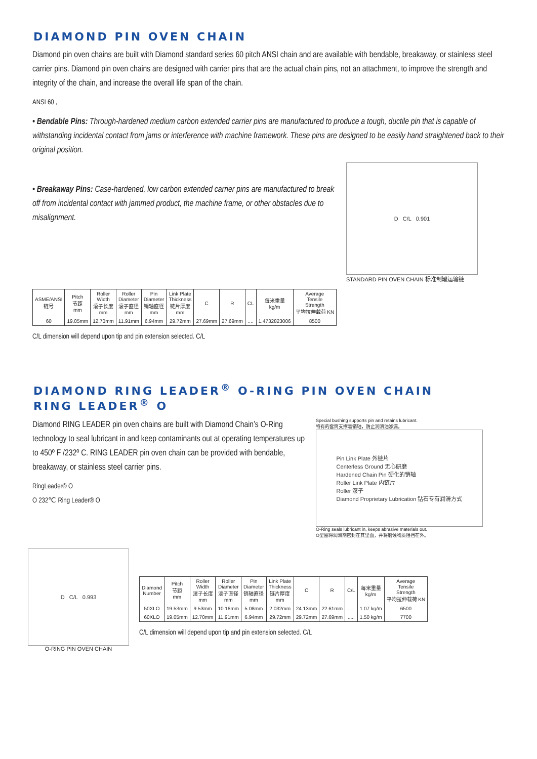DIAMOND PIN OVEN CHAIN
Diamond pin oven chains are built with Diamond standard series 60 pitch ANSI chain and are available with bendable, breakaway, or stainless steel carrier pins. Diamond pin oven chains are designed with carrier pins that are the actual chain pins, not an attachment, to improve the strength and integrity of the chain, and increase the overall life span of the chain.
ANSI 60 ,
• Bendable Pins: Through-hardened medium carbon extended carrier pins are manufactured to produce a tough, ductile pin that is capable of withstanding incidental contact from jams or interference with machine framework. These pins are designed to be easily hand straightened back to their original position.
• Breakaway Pins: Case-hardened, low carbon extended carrier pins are manufactured to break off from incidental contact with jammed product, the machine frame, or other obstacles due to misalignment.
D C/L 0.901
STANDARD PIN OVEN CHAIN 标准制罐运输链
| ASME/ANSI 链号 | Pitch 节距 mm | Roller Width 滚子长度 mm | Roller Diameter 滚子直径 mm | Pin Diameter 销轴直径 mm | Link Plate Thickness 链片厚度 mm | C | R | CL | 每米重量 kg/m | Average Tensile Strength 平均拉伸载荷 KN |
| --- | --- | --- | --- | --- | --- | --- | --- | --- | --- | --- |
| 60 | 19.05mm | 12.70mm | 11.91mm | 6.94mm | 29.72mm | 27.69mm | 27.69mm | .... | 1.4732823006 | 8500 |
C/L dimension will depend upon tip and pin extension selected. C/L
DIAMOND RING LEADER<sup>®</sup> O-RING PIN OVEN CHAIN
RING LEADER<sup>®</sup> O
Diamond RING LEADER pin oven chains are built with Diamond Chain’s O-Ring technology to seal lubricant in and keep contaminants out at operating temperatures up to 450º F /232º C. RING LEADER pin oven chain can be provided with bendable, breakaway, or stainless steel carrier pins.
RingLeader® O
O 232℃ Ring Leader® O
Special bushing supports pin and retains lubricant.
特有的套筒支撑着销轴，防止润滑油渗漏。
Pin Link Plate 外链片
Centerless Ground 无心研磨
Hardened Chain Pin 硬化的销轴
Roller Link Plate 内链片
Roller 滚子
Diamond Proprietary Lubrication 钻石专有润滑方式
O-Ring seals lubricant in, keeps abrasive materials out.
O型圈将润滑剂密封在其里面，并将磨蚀物质阻挡在外。
D C/L 0.993
O-RING PIN OVEN CHAIN
| Diamond Number | Pitch 节距 mm | Roller Width 滚子长度 mm | Roller Diameter 滚子直径 mm | Pin Diameter 销轴直径 mm | Link Plate Thickness 链片厚度 mm | C | R | C/L | 每米重量 kg/m | Average Tensile Strength 平均拉伸载荷 KN |
| --- | --- | --- | --- | --- | --- | --- | --- | --- | --- | --- |
| 50XLO | 19.53mm | 9.53mm | 10.16mm | 5.08mm | 2.032mm | 24.13mm | 22.61mm | ..... | 1.07 kg/m | 6500 |
| 60XLO | 19.05mm | 12.70mm | 11.91mm | 6.94mm | 29.72mm | 29.72mm | 27.69mm | ..... | 1.50 kg/m | 7700 |
C/L dimension will depend upon tip and pin extension selected. C/L